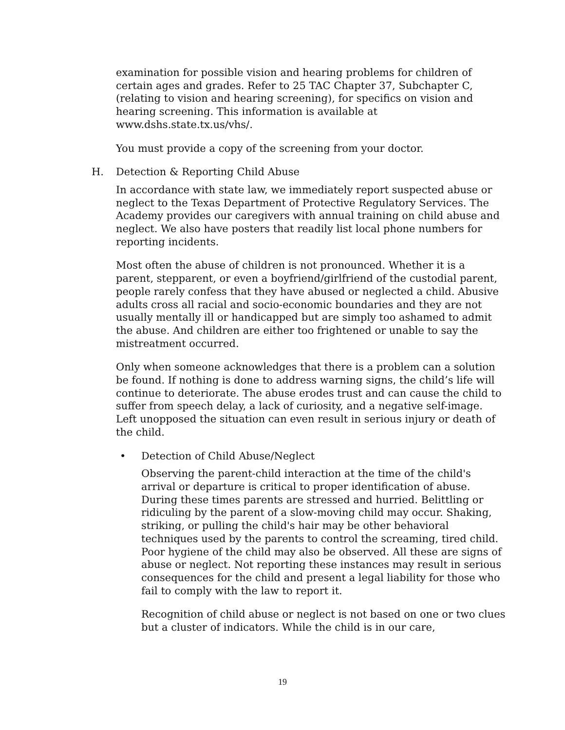examination for possible vision and hearing problems for children of certain ages and grades. Refer to 25 TAC Chapter 37, Subchapter C, (relating to vision and hearing screening), for specifics on vision and hearing screening. This information is available at www.dshs.state.tx.us/vhs/.
You must provide a copy of the screening from your doctor.
H. Detection & Reporting Child Abuse
In accordance with state law, we immediately report suspected abuse or neglect to the Texas Department of Protective Regulatory Services. The Academy provides our caregivers with annual training on child abuse and neglect. We also have posters that readily list local phone numbers for reporting incidents.
Most often the abuse of children is not pronounced. Whether it is a parent, stepparent, or even a boyfriend/girlfriend of the custodial parent, people rarely confess that they have abused or neglected a child. Abusive adults cross all racial and socio-economic boundaries and they are not usually mentally ill or handicapped but are simply too ashamed to admit the abuse. And children are either too frightened or unable to say the mistreatment occurred.
Only when someone acknowledges that there is a problem can a solution be found. If nothing is done to address warning signs, the child’s life will continue to deteriorate. The abuse erodes trust and can cause the child to suffer from speech delay, a lack of curiosity, and a negative self-image. Left unopposed the situation can even result in serious injury or death of the child.
• Detection of Child Abuse/Neglect
Observing the parent-child interaction at the time of the child's arrival or departure is critical to proper identification of abuse. During these times parents are stressed and hurried. Belittling or ridiculing by the parent of a slow-moving child may occur. Shaking, striking, or pulling the child's hair may be other behavioral techniques used by the parents to control the screaming, tired child. Poor hygiene of the child may also be observed. All these are signs of abuse or neglect. Not reporting these instances may result in serious consequences for the child and present a legal liability for those who fail to comply with the law to report it.
Recognition of child abuse or neglect is not based on one or two clues but a cluster of indicators. While the child is in our care,
19